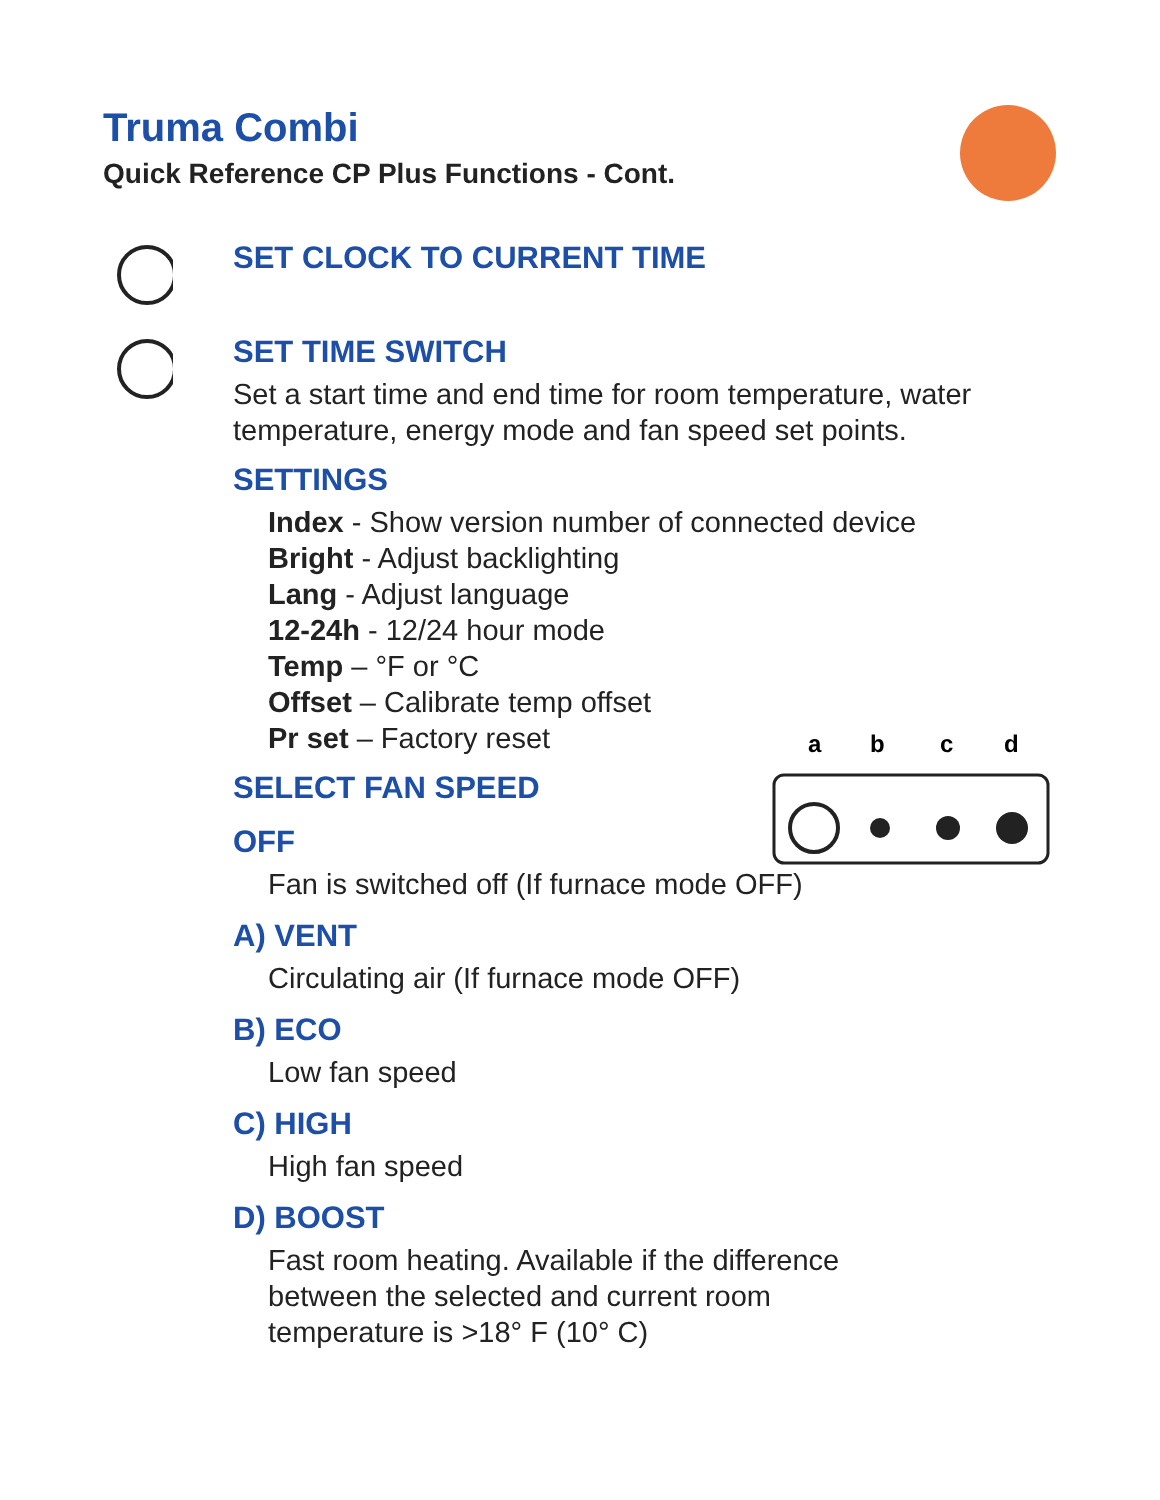a
b
c
d
Truma Combi
Quick Reference CP Plus Functions - Cont.
SET CLOCK TO CURRENT TIME
SET TIME SWITCH
Set a start time and end time for room temperature, water temperature, energy mode and fan speed set points.
SETTINGS
Index - Show version number of connected device
Bright - Adjust backlighting
Lang - Adjust language
12-24h - 12/24 hour mode
Temp – °F or °C
Offset – Calibrate temp offset
Pr set – Factory reset
SELECT FAN SPEED
OFF
Fan is switched off (If furnace mode OFF)
A) VENT
Circulating air (If furnace mode OFF)
B) ECO
Low fan speed
C) HIGH
High fan speed
D) BOOST
Fast room heating. Available if the difference
between the selected and current room
temperature is >18° F (10° C)